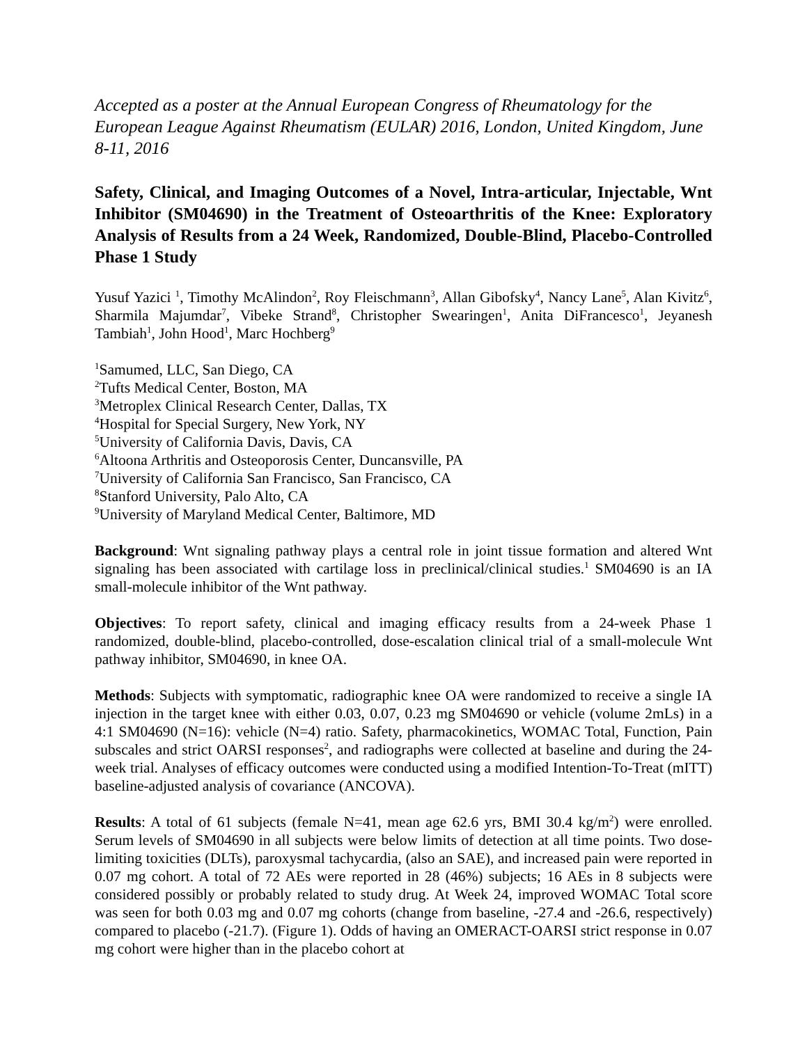Accepted as a poster at the Annual European Congress of Rheumatology for the European League Against Rheumatism (EULAR) 2016, London, United Kingdom, June 8-11, 2016
Safety, Clinical, and Imaging Outcomes of a Novel, Intra-articular, Injectable, Wnt Inhibitor (SM04690) in the Treatment of Osteoarthritis of the Knee: Exploratory Analysis of Results from a 24 Week, Randomized, Double-Blind, Placebo-Controlled Phase 1 Study
Yusuf Yazici <sup>1</sup>, Timothy McAlindon<sup>2</sup>, Roy Fleischmann<sup>3</sup>, Allan Gibofsky<sup>4</sup>, Nancy Lane<sup>5</sup>, Alan Kivitz<sup>6</sup>, Sharmila Majumdar<sup>7</sup>, Vibeke Strand<sup>8</sup>, Christopher Swearingen<sup>1</sup>, Anita DiFrancesco<sup>1</sup>, Jeyanesh Tambiah<sup>1</sup>, John Hood<sup>1</sup>, Marc Hochberg<sup>9</sup>
<sup>1</sup> Samumed, LLC, San Diego, CA
<sup>2</sup> Tufts Medical Center, Boston, MA
<sup>3</sup> Metroplex Clinical Research Center, Dallas, TX
<sup>4</sup> Hospital for Special Surgery, New York, NY
<sup>5</sup> University of California Davis, Davis, CA
<sup>6</sup> Altoona Arthritis and Osteoporosis Center, Duncansville, PA
<sup>7</sup> University of California San Francisco, San Francisco, CA
<sup>8</sup> Stanford University, Palo Alto, CA
<sup>9</sup> University of Maryland Medical Center, Baltimore, MD
Background: Wnt signaling pathway plays a central role in joint tissue formation and altered Wnt signaling has been associated with cartilage loss in preclinical/clinical studies.<sup>1</sup> SM04690 is an IA small-molecule inhibitor of the Wnt pathway.
Objectives: To report safety, clinical and imaging efficacy results from a 24-week Phase 1 randomized, double-blind, placebo-controlled, dose-escalation clinical trial of a small-molecule Wnt pathway inhibitor, SM04690, in knee OA.
Methods: Subjects with symptomatic, radiographic knee OA were randomized to receive a single IA injection in the target knee with either 0.03, 0.07, 0.23 mg SM04690 or vehicle (volume 2mLs) in a 4:1 SM04690 (N=16): vehicle (N=4) ratio. Safety, pharmacokinetics, WOMAC Total, Function, Pain subscales and strict OARSI responses<sup>2</sup>, and radiographs were collected at baseline and during the 24-week trial. Analyses of efficacy outcomes were conducted using a modified Intention-To-Treat (mITT) baseline-adjusted analysis of covariance (ANCOVA).
Results: A total of 61 subjects (female N=41, mean age 62.6 yrs, BMI 30.4 kg/m<sup>2</sup>) were enrolled. Serum levels of SM04690 in all subjects were below limits of detection at all time points. Two dose-limiting toxicities (DLTs), paroxysmal tachycardia, (also an SAE), and increased pain were reported in 0.07 mg cohort. A total of 72 AEs were reported in 28 (46%) subjects; 16 AEs in 8 subjects were considered possibly or probably related to study drug. At Week 24, improved WOMAC Total score was seen for both 0.03 mg and 0.07 mg cohorts (change from baseline, -27.4 and -26.6, respectively) compared to placebo (-21.7). (Figure 1). Odds of having an OMERACT-OARSI strict response in 0.07 mg cohort were higher than in the placebo cohort at